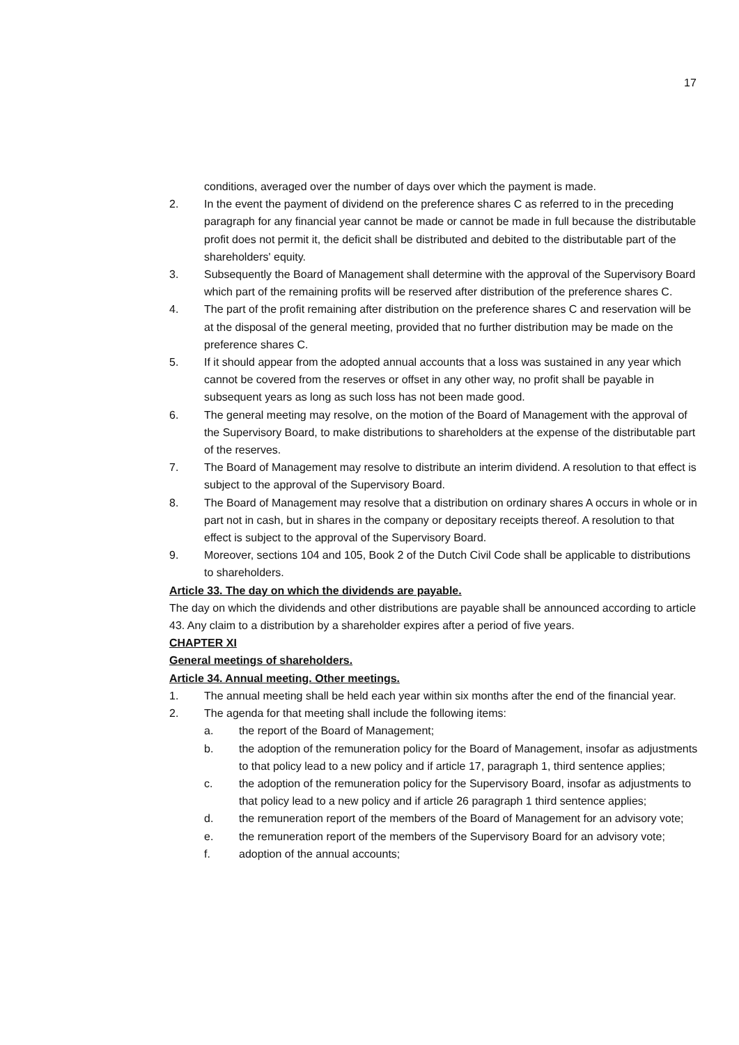17
conditions, averaged over the number of days over which the payment is made.
2. In the event the payment of dividend on the preference shares C as referred to in the preceding paragraph for any financial year cannot be made or cannot be made in full because the distributable profit does not permit it, the deficit shall be distributed and debited to the distributable part of the shareholders' equity.
3. Subsequently the Board of Management shall determine with the approval of the Supervisory Board which part of the remaining profits will be reserved after distribution of the preference shares C.
4. The part of the profit remaining after distribution on the preference shares C and reservation will be at the disposal of the general meeting, provided that no further distribution may be made on the preference shares C.
5. If it should appear from the adopted annual accounts that a loss was sustained in any year which cannot be covered from the reserves or offset in any other way, no profit shall be payable in subsequent years as long as such loss has not been made good.
6. The general meeting may resolve, on the motion of the Board of Management with the approval of the Supervisory Board, to make distributions to shareholders at the expense of the distributable part of the reserves.
7. The Board of Management may resolve to distribute an interim dividend. A resolution to that effect is subject to the approval of the Supervisory Board.
8. The Board of Management may resolve that a distribution on ordinary shares A occurs in whole or in part not in cash, but in shares in the company or depositary receipts thereof. A resolution to that effect is subject to the approval of the Supervisory Board.
9. Moreover, sections 104 and 105, Book 2 of the Dutch Civil Code shall be applicable to distributions to shareholders.
Article 33. The day on which the dividends are payable.
The day on which the dividends and other distributions are payable shall be announced according to article 43. Any claim to a distribution by a shareholder expires after a period of five years.
CHAPTER XI
General meetings of shareholders.
Article 34. Annual meeting. Other meetings.
1. The annual meeting shall be held each year within six months after the end of the financial year.
2. The agenda for that meeting shall include the following items:
a. the report of the Board of Management;
b. the adoption of the remuneration policy for the Board of Management, insofar as adjustments to that policy lead to a new policy and if article 17, paragraph 1, third sentence applies;
c. the adoption of the remuneration policy for the Supervisory Board, insofar as adjustments to that policy lead to a new policy and if article 26 paragraph 1 third sentence applies;
d. the remuneration report of the members of the Board of Management for an advisory vote;
e. the remuneration report of the members of the Supervisory Board for an advisory vote;
f. adoption of the annual accounts;